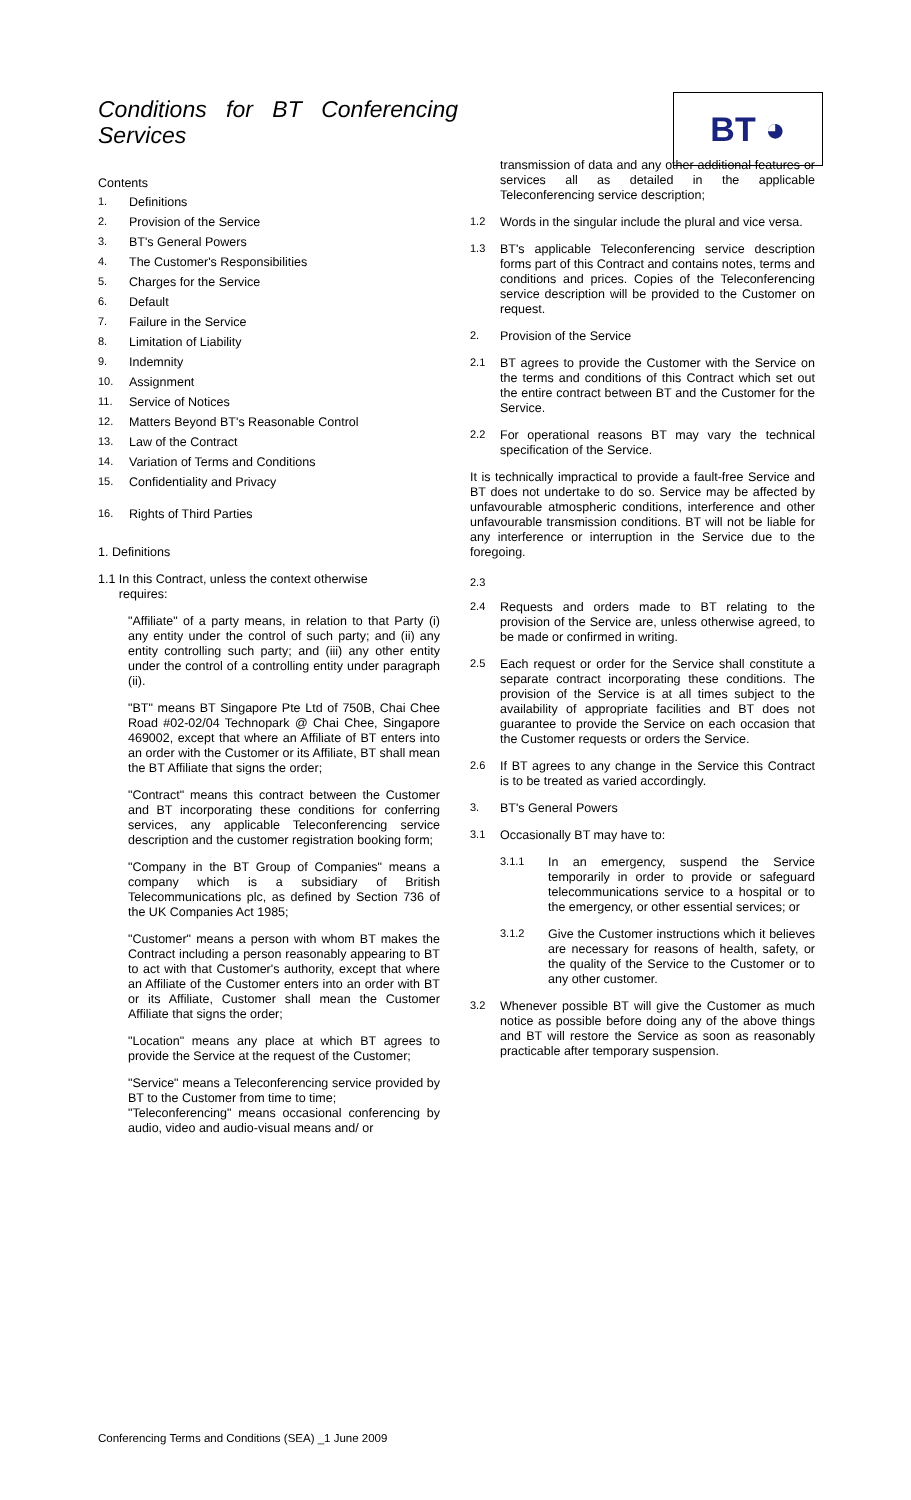Conditions for BT Conferencing Services
BT ◕
Contents
1. Definitions
2. Provision of the Service
3. BT's General Powers
4. The Customer's Responsibilities
5. Charges for the Service
6. Default
7. Failure in the Service
8. Limitation of Liability
9. Indemnity
10. Assignment
11. Service of Notices
12. Matters Beyond BT's Reasonable Control
13. Law of the Contract
14. Variation of Terms and Conditions
15. Confidentiality and Privacy
16. Rights of Third Parties
1. Definitions
1.1 In this Contract, unless the context otherwise
requires:
"Affiliate" of a party means, in relation to that Party (i) any entity under the control of such party; and (ii) any entity controlling such party; and (iii) any other entity under the control of a controlling entity under paragraph (ii).
"BT" means BT Singapore Pte Ltd of 750B, Chai Chee Road #02-02/04 Technopark @ Chai Chee, Singapore 469002, except that where an Affiliate of BT enters into an order with the Customer or its Affiliate, BT shall mean the BT Affiliate that signs the order;
"Contract" means this contract between the Customer and BT incorporating these conditions for conferring services, any applicable Teleconferencing service description and the customer registration booking form;
"Company in the BT Group of Companies" means a company which is a subsidiary of British Telecommunications plc, as defined by Section 736 of the UK Companies Act 1985;
"Customer" means a person with whom BT makes the Contract including a person reasonably appearing to BT to act with that Customer's authority, except that where an Affiliate of the Customer enters into an order with BT or its Affiliate, Customer shall mean the Customer Affiliate that signs the order;
"Location" means any place at which BT agrees to provide the Service at the request of the Customer;
"Service" means a Teleconferencing service provided by BT to the Customer from time to time;
"Teleconferencing" means occasional conferencing by audio, video and audio-visual means and/ or
transmission of data and any other additional features or services all as detailed in the applicable Teleconferencing service description;
1.2
Words in the singular include the plural and vice versa.
1.3
BT's applicable Teleconferencing service description forms part of this Contract and contains notes, terms and conditions and prices. Copies of the Teleconferencing service description will be provided to the Customer on request.
2.
Provision of the Service
2.1
BT agrees to provide the Customer with the Service on the terms and conditions of this Contract which set out the entire contract between BT and the Customer for the Service.
2.2
For operational reasons BT may vary the technical specification of the Service.
It is technically impractical to provide a fault-free Service and BT does not undertake to do so. Service may be affected by unfavourable atmospheric conditions, interference and other unfavourable transmission conditions. BT will not be liable for any interference or interruption in the Service due to the foregoing.
2.3
2.4
Requests and orders made to BT relating to the provision of the Service are, unless otherwise agreed, to be made or confirmed in writing.
2.5
Each request or order for the Service shall constitute a separate contract incorporating these conditions. The provision of the Service is at all times subject to the availability of appropriate facilities and BT does not guarantee to provide the Service on each occasion that the Customer requests or orders the Service.
2.6
If BT agrees to any change in the Service this Contract is to be treated as varied accordingly.
3.
BT's General Powers
3.1
Occasionally BT may have to:
3.1.1
In an emergency, suspend the Service temporarily in order to provide or safeguard telecommunications service to a hospital or to the emergency, or other essential services; or
3.1.2
Give the Customer instructions which it believes are necessary for reasons of health, safety, or the quality of the Service to the Customer or to any other customer.
3.2
Whenever possible BT will give the Customer as much notice as possible before doing any of the above things and BT will restore the Service as soon as reasonably practicable after temporary suspension.
Conferencing Terms and Conditions (SEA) _1 June 2009